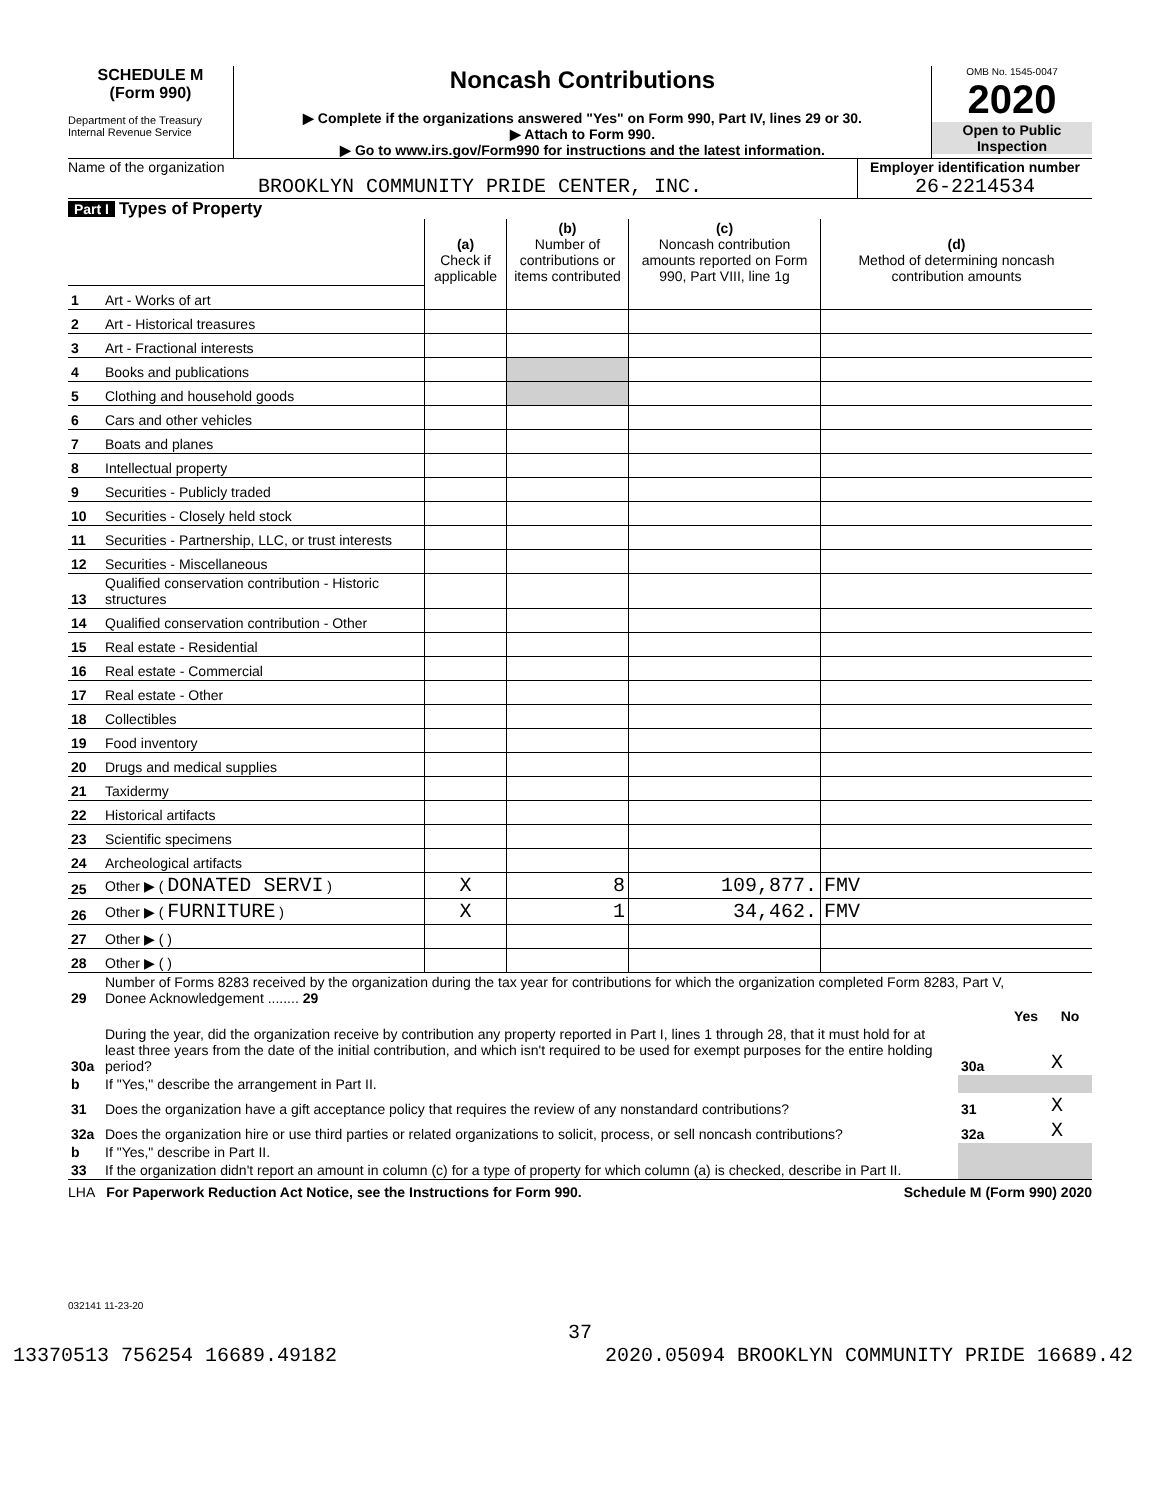SCHEDULE M
(Form 990)
Department of the Treasury
Internal Revenue Service
Noncash Contributions
▶ Complete if the organizations answered "Yes" on Form 990, Part IV, lines 29 or 30.
▶ Attach to Form 990.
▶ Go to www.irs.gov/Form990 for instructions and the latest information.
OMB No. 1545-0047
2020
Open to Public Inspection
Name of the organization
BROOKLYN COMMUNITY PRIDE CENTER, INC.
Employer identification number
26-2214534
Part I Types of Property
| | | (a) Check if applicable | (b) Number of contributions or items contributed | (c) Noncash contribution amounts reported on Form 990, Part VIII, line 1g | (d) Method of determining noncash contribution amounts |
| 1 | Art - Works of art | | | | |
| 2 | Art - Historical treasures | | | | |
| 3 | Art - Fractional interests | | | | |
| 4 | Books and publications | | | | |
| 5 | Clothing and household goods | | | | |
| 6 | Cars and other vehicles | | | | |
| 7 | Boats and planes | | | | |
| 8 | Intellectual property | | | | |
| 9 | Securities - Publicly traded | | | | |
| 10 | Securities - Closely held stock | | | | |
| 11 | Securities - Partnership, LLC, or trust interests | | | | |
| 12 | Securities - Miscellaneous | | | | |
| 13 | Qualified conservation contribution - Historic structures | | | | |
| 14 | Qualified conservation contribution - Other | | | | |
| 15 | Real estate - Residential | | | | |
| 16 | Real estate - Commercial | | | | |
| 17 | Real estate - Other | | | | |
| 18 | Collectibles | | | | |
| 19 | Food inventory | | | | |
| 20 | Drugs and medical supplies | | | | |
| 21 | Taxidermy | | | | |
| 22 | Historical artifacts | | | | |
| 23 | Scientific specimens | | | | |
| 24 | Archeological artifacts | | | | |
| 25 | Other ▶ ( DONATED SERVI ) | X | 8 | 109,877. | FMV |
| 26 | Other ▶ ( FURNITURE ) | X | 1 | 34,462. | FMV |
| 27 | Other ▶ ( ) | | | | |
| 28 | Other ▶ ( ) | | | | |
| 29 | Number of Forms 8283 received by the organization during the tax year for contributions for which the organization completed Form 8283, Part V, Donee Acknowledgement ........ 29 | | | |
| | | | Yes | No |
| 30a | During the year, did the organization receive by contribution any property reported in Part I, lines 1 through 28, that it must hold for at least three years from the date of the initial contribution, and which isn't required to be used for exempt purposes for the entire holding period? | 30a | | X |
| b | If "Yes," describe the arrangement in Part II. | | | |
| 31 | Does the organization have a gift acceptance policy that requires the review of any nonstandard contributions? | 31 | | X |
| 32a | Does the organization hire or use third parties or related organizations to solicit, process, or sell noncash contributions? | 32a | | X |
| b | If "Yes," describe in Part II. | | | |
| 33 | If the organization didn't report an amount in column (c) for a type of property for which column (a) is checked, describe in Part II. | | | |
LHA For Paperwork Reduction Act Notice, see the Instructions for Form 990. Schedule M (Form 990) 2020
032141 11-23-20
37
13370513 756254 16689.49182 2020.05094 BROOKLYN COMMUNITY PRIDE 16689.42